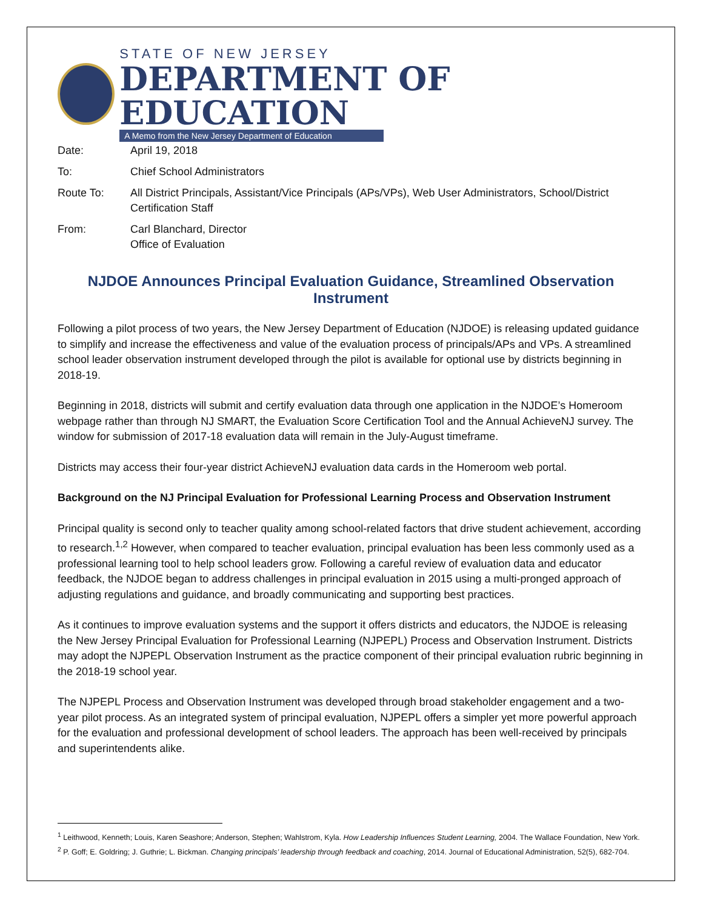STATE OF NEW JERSEY
DEPARTMENT OF EDUCATION
A Memo from the New Jersey Department of Education
| Date: | April 19, 2018 |
| To: | Chief School Administrators |
| Route To: | All District Principals, Assistant/Vice Principals (APs/VPs), Web User Administrators, School/District Certification Staff |
| From: | Carl Blanchard, Director Office of Evaluation |
NJDOE Announces Principal Evaluation Guidance, Streamlined Observation Instrument
Following a pilot process of two years, the New Jersey Department of Education (NJDOE) is releasing updated guidance to simplify and increase the effectiveness and value of the evaluation process of principals/APs and VPs. A streamlined school leader observation instrument developed through the pilot is available for optional use by districts beginning in 2018-19.
Beginning in 2018, districts will submit and certify evaluation data through one application in the NJDOE’s Homeroom webpage rather than through NJ SMART, the Evaluation Score Certification Tool and the Annual AchieveNJ survey. The window for submission of 2017-18 evaluation data will remain in the July-August timeframe.
Districts may access their four-year district AchieveNJ evaluation data cards in the Homeroom web portal.
Background on the NJ Principal Evaluation for Professional Learning Process and Observation Instrument
Principal quality is second only to teacher quality among school-related factors that drive student achievement, according to research.<sup>1,2</sup> However, when compared to teacher evaluation, principal evaluation has been less commonly used as a professional learning tool to help school leaders grow. Following a careful review of evaluation data and educator feedback, the NJDOE began to address challenges in principal evaluation in 2015 using a multi-pronged approach of adjusting regulations and guidance, and broadly communicating and supporting best practices.
As it continues to improve evaluation systems and the support it offers districts and educators, the NJDOE is releasing the New Jersey Principal Evaluation for Professional Learning (NJPEPL) Process and Observation Instrument. Districts may adopt the NJPEPL Observation Instrument as the practice component of their principal evaluation rubric beginning in the 2018-19 school year.
The NJPEPL Process and Observation Instrument was developed through broad stakeholder engagement and a two-year pilot process. As an integrated system of principal evaluation, NJPEPL offers a simpler yet more powerful approach for the evaluation and professional development of school leaders. The approach has been well-received by principals and superintendents alike.
<sup>1</sup> Leithwood, Kenneth; Louis, Karen Seashore; Anderson, Stephen; Wahlstrom, Kyla. How Leadership Influences Student Learning, 2004. The Wallace Foundation, New York.
<sup>2</sup> P. Goff; E. Goldring; J. Guthrie; L. Bickman. Changing principals’ leadership through feedback and coaching, 2014. Journal of Educational Administration, 52(5), 682-704.